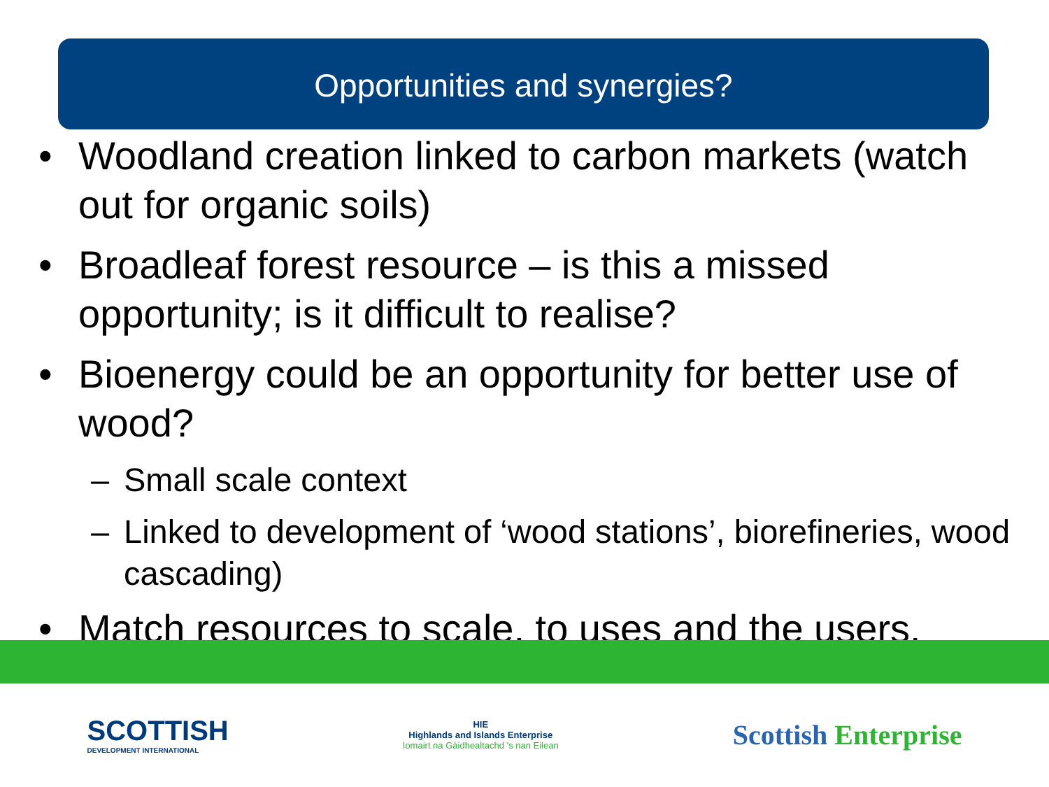Opportunities and synergies?
• Woodland creation linked to carbon markets (watch out for organic soils)
• Broadleaf forest resource – is this a missed opportunity; is it difficult to realise?
• Bioenergy could be an opportunity for better use of wood?
– Small scale context
– Linked to development of ‘wood stations’, biorefineries, wood cascading)
• Match resources to scale, to uses and the users.
SCOTTISH
DEVELOPMENT INTERNATIONAL
HIE
Highlands and Islands Enterprise
Iomairt na Gàidhealtachd 's nan Eilean
Scottish Enterprise